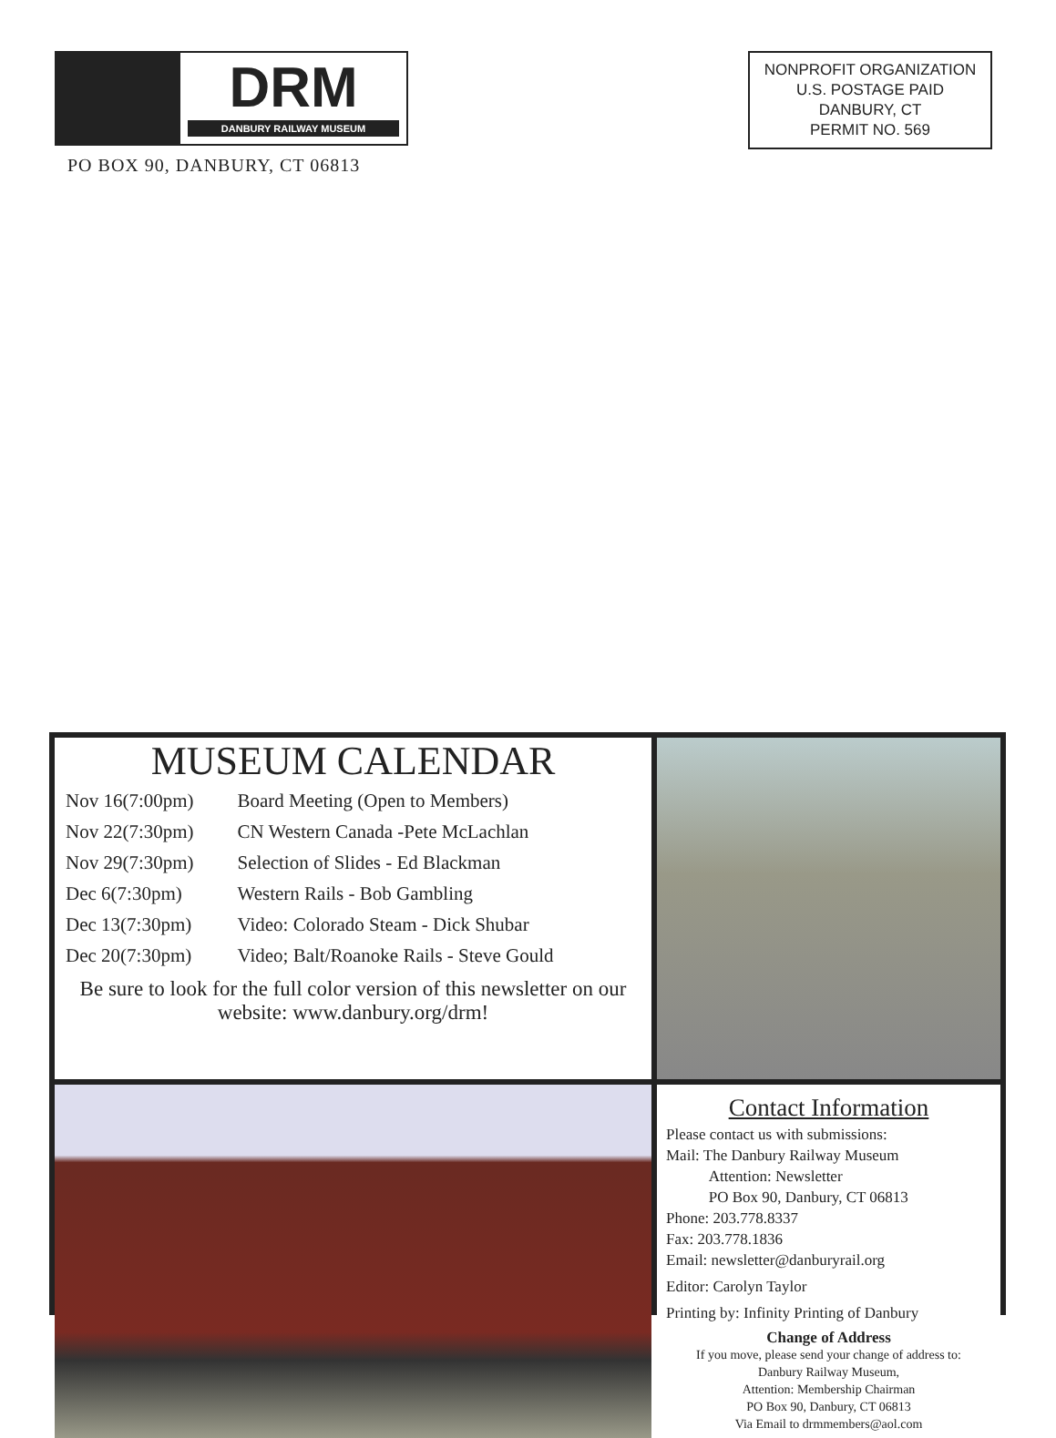DRM
DANBURY RAILWAY MUSEUM
PO BOX 90, DANBURY, CT 06813
NONPROFIT ORGANIZATION
U.S. POSTAGE PAID
DANBURY, CT
PERMIT NO. 569
MUSEUM CALENDAR
| Nov 16(7:00pm) | Board Meeting (Open to Members) |
| Nov 22(7:30pm) | CN Western Canada -Pete McLachlan |
| Nov 29(7:30pm) | Selection of Slides - Ed Blackman |
| Dec 6(7:30pm) | Western Rails - Bob Gambling |
| Dec 13(7:30pm) | Video: Colorado Steam - Dick Shubar |
| Dec 20(7:30pm) | Video; Balt/Roanoke Rails - Steve Gould |
Be sure to look for the full color version of this newsletter on our website: www.danbury.org/drm!
Contact Information
Please contact us with submissions:
Mail: The Danbury Railway Museum
Attention: Newsletter
PO Box 90, Danbury, CT 06813
Phone: 203.778.8337
Fax: 203.778.1836
Email: newsletter@danburyrail.org
Editor: Carolyn Taylor
Printing by: Infinity Printing of Danbury
Change of Address
If you move, please send your change of address to:
Danbury Railway Museum,
Attention: Membership Chairman
PO Box 90, Danbury, CT 06813
Via Email to drmmembers@aol.com